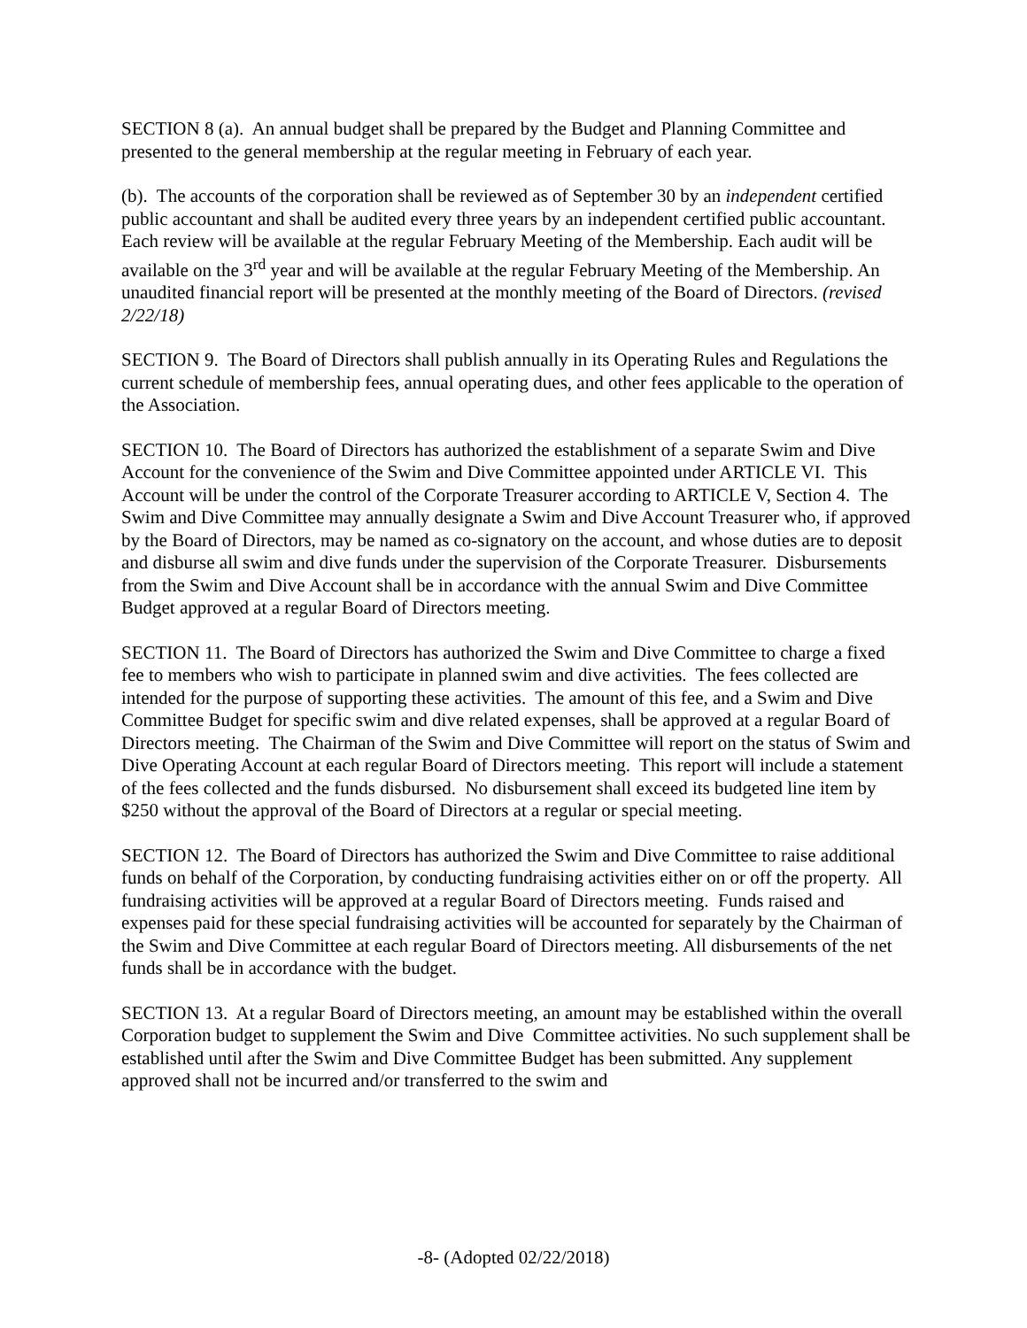SECTION 8 (a). An annual budget shall be prepared by the Budget and Planning Committee and presented to the general membership at the regular meeting in February of each year.
(b). The accounts of the corporation shall be reviewed as of September 30 by an independent certified public accountant and shall be audited every three years by an independent certified public accountant. Each review will be available at the regular February Meeting of the Membership. Each audit will be available on the 3<sup>rd</sup> year and will be available at the regular February Meeting of the Membership. An unaudited financial report will be presented at the monthly meeting of the Board of Directors. (revised 2/22/18)
SECTION 9. The Board of Directors shall publish annually in its Operating Rules and Regulations the current schedule of membership fees, annual operating dues, and other fees applicable to the operation of the Association.
SECTION 10. The Board of Directors has authorized the establishment of a separate Swim and Dive Account for the convenience of the Swim and Dive Committee appointed under ARTICLE VI. This Account will be under the control of the Corporate Treasurer according to ARTICLE V, Section 4. The Swim and Dive Committee may annually designate a Swim and Dive Account Treasurer who, if approved by the Board of Directors, may be named as co-signatory on the account, and whose duties are to deposit and disburse all swim and dive funds under the supervision of the Corporate Treasurer. Disbursements from the Swim and Dive Account shall be in accordance with the annual Swim and Dive Committee Budget approved at a regular Board of Directors meeting.
SECTION 11. The Board of Directors has authorized the Swim and Dive Committee to charge a fixed fee to members who wish to participate in planned swim and dive activities. The fees collected are intended for the purpose of supporting these activities. The amount of this fee, and a Swim and Dive Committee Budget for specific swim and dive related expenses, shall be approved at a regular Board of Directors meeting. The Chairman of the Swim and Dive Committee will report on the status of Swim and Dive Operating Account at each regular Board of Directors meeting. This report will include a statement of the fees collected and the funds disbursed. No disbursement shall exceed its budgeted line item by $250 without the approval of the Board of Directors at a regular or special meeting.
SECTION 12. The Board of Directors has authorized the Swim and Dive Committee to raise additional funds on behalf of the Corporation, by conducting fundraising activities either on or off the property. All fundraising activities will be approved at a regular Board of Directors meeting. Funds raised and expenses paid for these special fundraising activities will be accounted for separately by the Chairman of the Swim and Dive Committee at each regular Board of Directors meeting. All disbursements of the net funds shall be in accordance with the budget.
SECTION 13. At a regular Board of Directors meeting, an amount may be established within the overall Corporation budget to supplement the Swim and Dive Committee activities. No such supplement shall be established until after the Swim and Dive Committee Budget has been submitted. Any supplement approved shall not be incurred and/or transferred to the swim and
-8- (Adopted 02/22/2018)